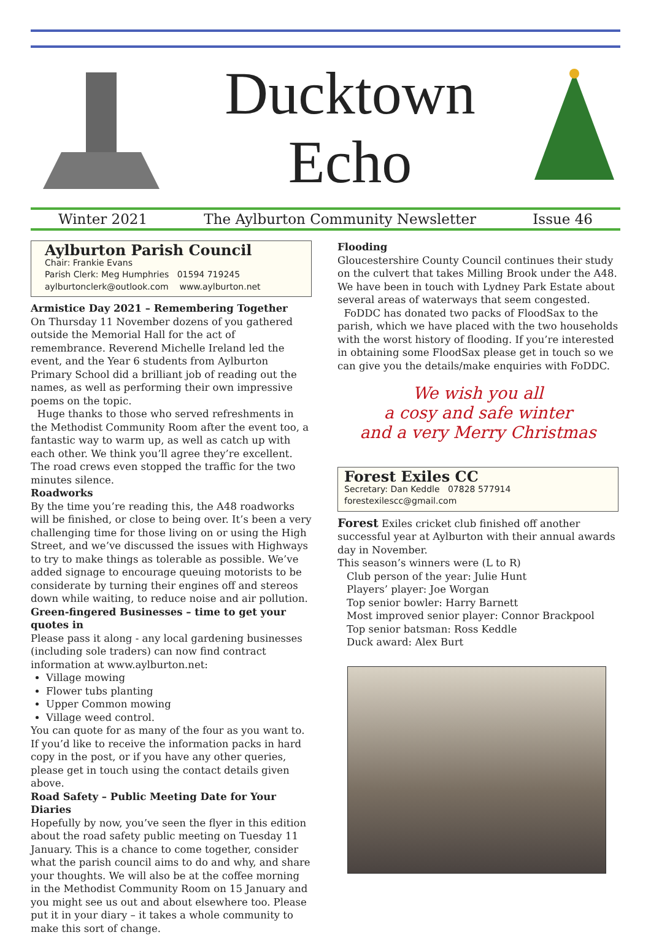Ducktown
Echo
Winter 2021 The Aylburton Community Newsletter Issue 46
Aylburton Parish Council
Chair: Frankie Evans
Parish Clerk: Meg Humphries 01594 719245
aylburtonclerk@outlook.com www.aylburton.net
Armistice Day 2021 – Remembering Together
On Thursday 11 November dozens of you gathered outside the Memorial Hall for the act of remembrance. Reverend Michelle Ireland led the event, and the Year 6 students from Aylburton Primary School did a brilliant job of reading out the names, as well as performing their own impressive poems on the topic.
Huge thanks to those who served refreshments in the Methodist Community Room after the event too, a fantastic way to warm up, as well as catch up with each other. We think you’ll agree they’re excellent. The road crews even stopped the traffic for the two minutes silence.
Roadworks
By the time you’re reading this, the A48 roadworks will be finished, or close to being over. It’s been a very challenging time for those living on or using the High Street, and we’ve discussed the issues with Highways to try to make things as tolerable as possible. We’ve added signage to encourage queuing motorists to be considerate by turning their engines off and stereos down while waiting, to reduce noise and air pollution.
Green-fingered Businesses – time to get your quotes in
Please pass it along - any local gardening businesses (including sole traders) can now find contract information at www.aylburton.net:
Village mowing
Flower tubs planting
Upper Common mowing
Village weed control.
You can quote for as many of the four as you want to. If you’d like to receive the information packs in hard copy in the post, or if you have any other queries, please get in touch using the contact details given above.
Road Safety – Public Meeting Date for Your Diaries
Hopefully by now, you’ve seen the flyer in this edition about the road safety public meeting on Tuesday 11 January. This is a chance to come together, consider what the parish council aims to do and why, and share your thoughts. We will also be at the coffee morning in the Methodist Community Room on 15 January and you might see us out and about elsewhere too. Please put it in your diary – it takes a whole community to make this sort of change.
Flooding
Gloucestershire County Council continues their study on the culvert that takes Milling Brook under the A48. We have been in touch with Lydney Park Estate about several areas of waterways that seem congested.
FoDDC has donated two packs of FloodSax to the parish, which we have placed with the two households with the worst history of flooding. If you’re interested in obtaining some FloodSax please get in touch so we can give you the details/make enquiries with FoDDC.
We wish you all
a cosy and safe winter
and a very Merry Christmas
Forest Exiles CC
Secretary: Dan Keddle 07828 577914
forestexilescc@gmail.com
Forest Exiles cricket club finished off another successful year at Aylburton with their annual awards day in November.
This season’s winners were (L to R)
Club person of the year: Julie Hunt
Players’ player: Joe Worgan
Top senior bowler: Harry Barnett
Most improved senior player: Connor Brackpool
Top senior batsman: Ross Keddle
Duck award: Alex Burt